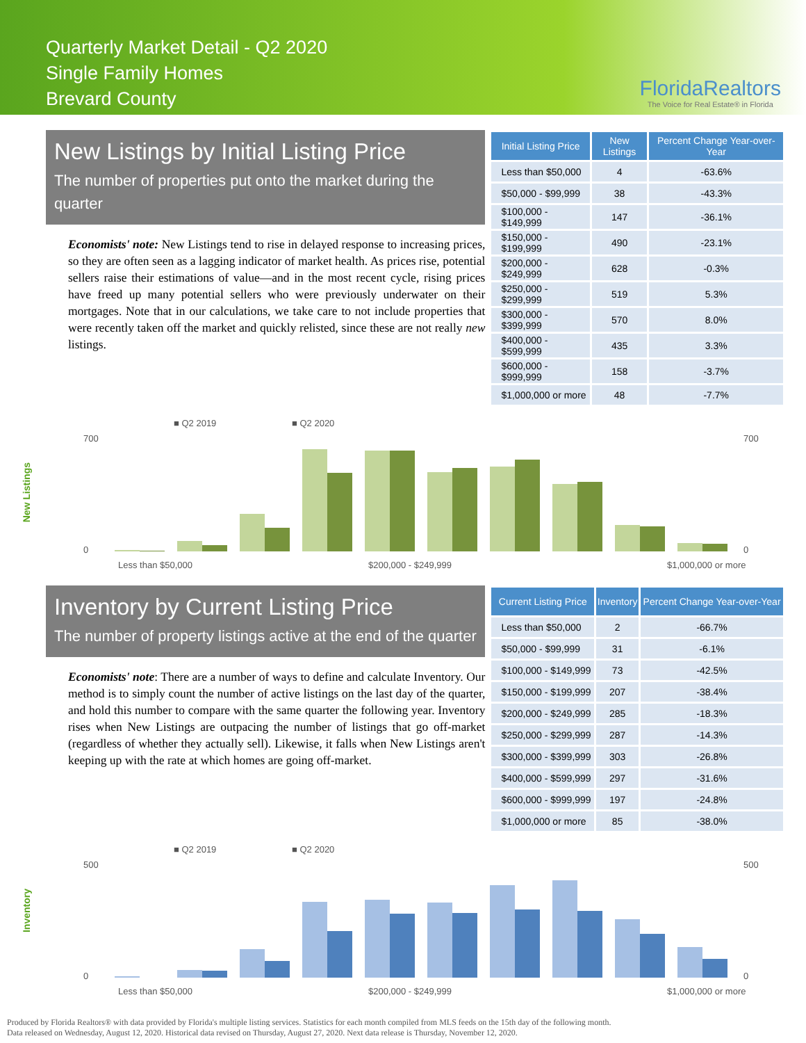Quarterly Market Detail - Q2 2020
Single Family Homes
Brevard County
FloridaRealtors
The Voice for Real Estate® in Florida
New Listings by Initial Listing Price
The number of properties put onto the market during the quarter
Economists' note: New Listings tend to rise in delayed response to increasing prices, so they are often seen as a lagging indicator of market health. As prices rise, potential sellers raise their estimations of value—and in the most recent cycle, rising prices have freed up many potential sellers who were previously underwater on their mortgages. Note that in our calculations, we take care to not include properties that were recently taken off the market and quickly relisted, since these are not really new listings.
| Initial Listing Price | New Listings | Percent Change Year-over-Year |
| --- | --- | --- |
| Less than $50,000 | 4 | -63.6% |
| $50,000 - $99,999 | 38 | -43.3% |
| $100,000 - $149,999 | 147 | -36.1% |
| $150,000 - $199,999 | 490 | -23.1% |
| $200,000 - $249,999 | 628 | -0.3% |
| $250,000 - $299,999 | 519 | 5.3% |
| $300,000 - $399,999 | 570 | 8.0% |
| $400,000 - $599,999 | 435 | 3.3% |
| $600,000 - $999,999 | 158 | -3.7% |
| $1,000,000 or more | 48 | -7.7% |
New Listings
■ Q2 2019
■ Q2 2020
700
0
700
0
Less than $50,000
$200,000 - $249,999
$1,000,000 or more
Inventory by Current Listing Price
The number of property listings active at the end of the quarter
Economists' note: There are a number of ways to define and calculate Inventory. Our method is to simply count the number of active listings on the last day of the quarter, and hold this number to compare with the same quarter the following year. Inventory rises when New Listings are outpacing the number of listings that go off-market (regardless of whether they actually sell). Likewise, it falls when New Listings aren't keeping up with the rate at which homes are going off-market.
| Current Listing Price | Inventory | Percent Change Year-over-Year |
| --- | --- | --- |
| Less than $50,000 | 2 | -66.7% |
| $50,000 - $99,999 | 31 | -6.1% |
| $100,000 - $149,999 | 73 | -42.5% |
| $150,000 - $199,999 | 207 | -38.4% |
| $200,000 - $249,999 | 285 | -18.3% |
| $250,000 - $299,999 | 287 | -14.3% |
| $300,000 - $399,999 | 303 | -26.8% |
| $400,000 - $599,999 | 297 | -31.6% |
| $600,000 - $999,999 | 197 | -24.8% |
| $1,000,000 or more | 85 | -38.0% |
Inventory
■ Q2 2019
■ Q2 2020
500
0
500
0
Less than $50,000
$200,000 - $249,999
$1,000,000 or more
Produced by Florida Realtors® with data provided by Florida's multiple listing services. Statistics for each month compiled from MLS feeds on the 15th day of the following month.
Data released on Wednesday, August 12, 2020. Historical data revised on Thursday, August 27, 2020. Next data release is Thursday, November 12, 2020.